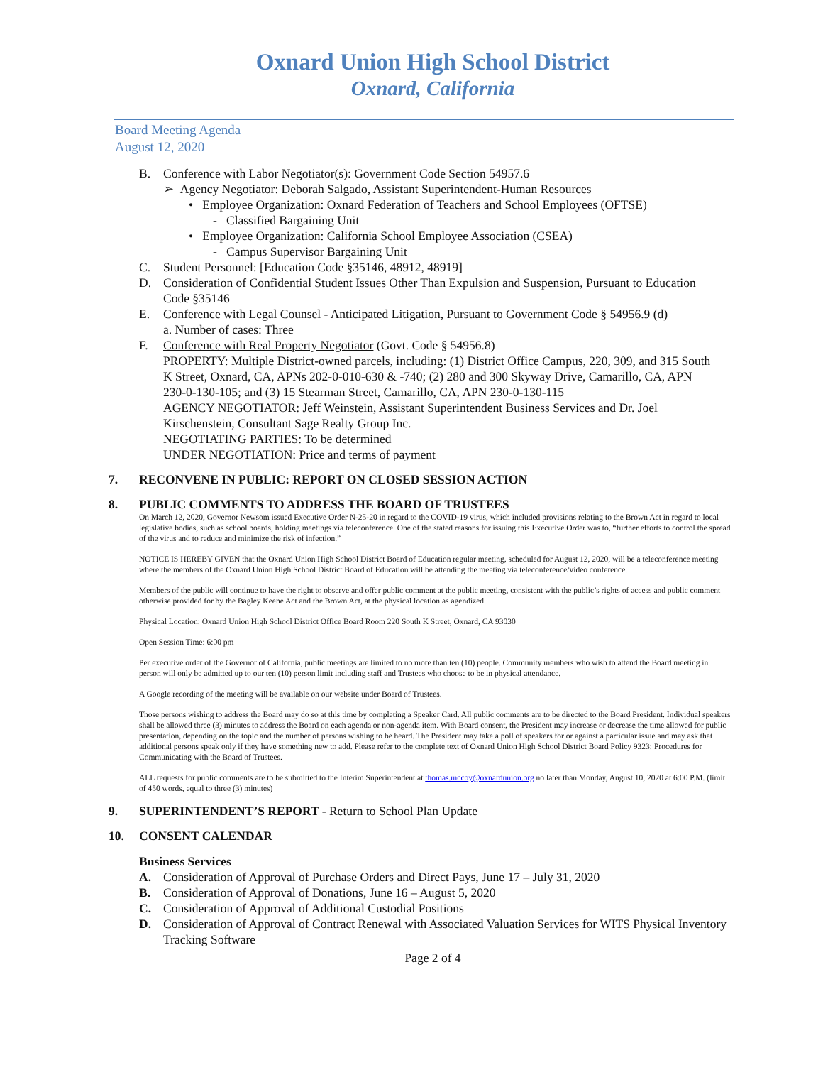Oxnard Union High School District
Oxnard, California
Board Meeting Agenda
August 12, 2020
B. Conference with Labor Negotiator(s): Government Code Section 54957.6
➢ Agency Negotiator: Deborah Salgado, Assistant Superintendent-Human Resources
• Employee Organization: Oxnard Federation of Teachers and School Employees (OFTSE)
- Classified Bargaining Unit
• Employee Organization: California School Employee Association (CSEA)
- Campus Supervisor Bargaining Unit
C. Student Personnel: [Education Code §35146, 48912, 48919]
D. Consideration of Confidential Student Issues Other Than Expulsion and Suspension, Pursuant to Education Code §35146
E. Conference with Legal Counsel - Anticipated Litigation, Pursuant to Government Code § 54956.9 (d)
a. Number of cases: Three
F. Conference with Real Property Negotiator (Govt. Code § 54956.8)
PROPERTY: Multiple District-owned parcels, including: (1) District Office Campus, 220, 309, and 315 South K Street, Oxnard, CA, APNs 202-0-010-630 & -740; (2) 280 and 300 Skyway Drive, Camarillo, CA, APN 230-0-130-105; and (3) 15 Stearman Street, Camarillo, CA, APN 230-0-130-115
AGENCY NEGOTIATOR: Jeff Weinstein, Assistant Superintendent Business Services and Dr. Joel Kirschenstein, Consultant Sage Realty Group Inc.
NEGOTIATING PARTIES: To be determined
UNDER NEGOTIATION: Price and terms of payment
7. RECONVENE IN PUBLIC: REPORT ON CLOSED SESSION ACTION
8. PUBLIC COMMENTS TO ADDRESS THE BOARD OF TRUSTEES
On March 12, 2020, Governor Newsom issued Executive Order N-25-20 in regard to the COVID-19 virus, which included provisions relating to the Brown Act in regard to local legislative bodies, such as school boards, holding meetings via teleconference. One of the stated reasons for issuing this Executive Order was to, “further efforts to control the spread of the virus and to reduce and minimize the risk of infection.”
NOTICE IS HEREBY GIVEN that the Oxnard Union High School District Board of Education regular meeting, scheduled for August 12, 2020, will be a teleconference meeting where the members of the Oxnard Union High School District Board of Education will be attending the meeting via teleconference/video conference.
Members of the public will continue to have the right to observe and offer public comment at the public meeting, consistent with the public’s rights of access and public comment otherwise provided for by the Bagley Keene Act and the Brown Act, at the physical location as agendized.
Physical Location: Oxnard Union High School District Office Board Room 220 South K Street, Oxnard, CA 93030
Open Session Time: 6:00 pm
Per executive order of the Governor of California, public meetings are limited to no more than ten (10) people. Community members who wish to attend the Board meeting in person will only be admitted up to our ten (10) person limit including staff and Trustees who choose to be in physical attendance.
A Google recording of the meeting will be available on our website under Board of Trustees.
Those persons wishing to address the Board may do so at this time by completing a Speaker Card. All public comments are to be directed to the Board President. Individual speakers shall be allowed three (3) minutes to address the Board on each agenda or non-agenda item. With Board consent, the President may increase or decrease the time allowed for public presentation, depending on the topic and the number of persons wishing to be heard. The President may take a poll of speakers for or against a particular issue and may ask that additional persons speak only if they have something new to add. Please refer to the complete text of Oxnard Union High School District Board Policy 9323: Procedures for Communicating with the Board of Trustees.
ALL requests for public comments are to be submitted to the Interim Superintendent at thomas.mccoy@oxnardunion.org no later than Monday, August 10, 2020 at 6:00 P.M. (limit of 450 words, equal to three (3) minutes)
9. SUPERINTENDENT’S REPORT - Return to School Plan Update
10. CONSENT CALENDAR
Business Services
A. Consideration of Approval of Purchase Orders and Direct Pays, June 17 – July 31, 2020
B. Consideration of Approval of Donations, June 16 – August 5, 2020
C. Consideration of Approval of Additional Custodial Positions
D. Consideration of Approval of Contract Renewal with Associated Valuation Services for WITS Physical Inventory Tracking Software
Page 2 of 4